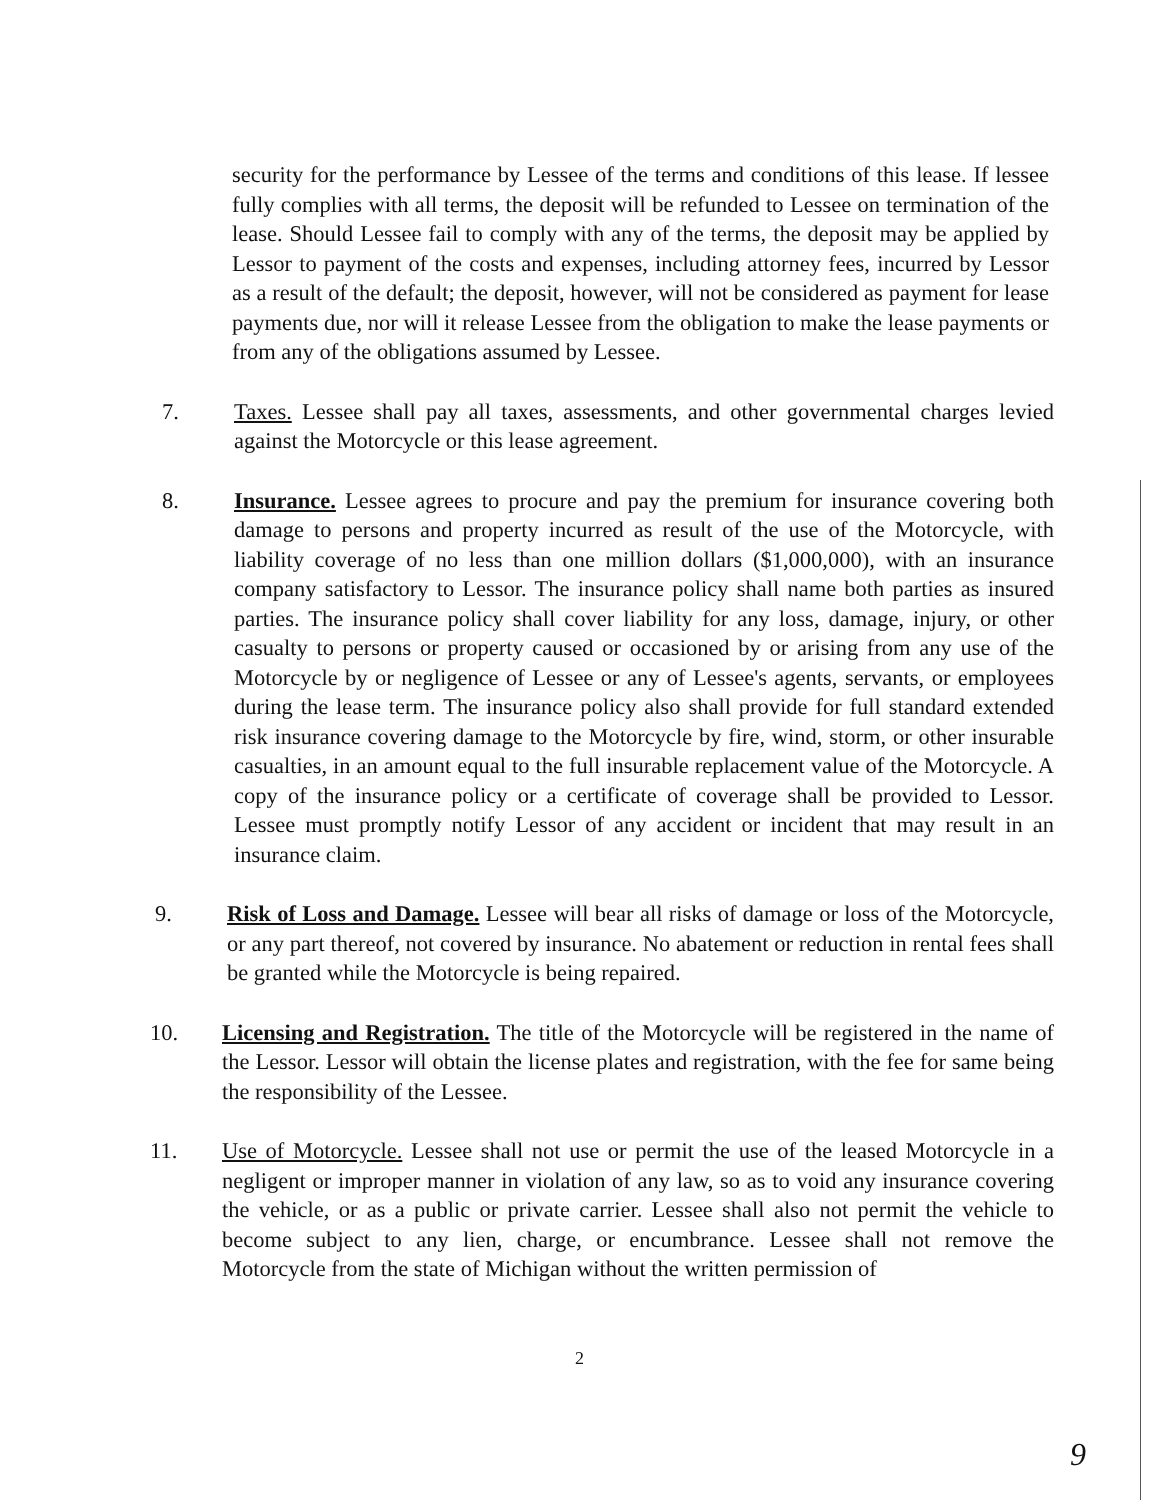security for the performance by Lessee of the terms and conditions of this lease. If lessee fully complies with all terms, the deposit will be refunded to Lessee on termination of the lease. Should Lessee fail to comply with any of the terms, the deposit may be applied by Lessor to payment of the costs and expenses, including attorney fees, incurred by Lessor as a result of the default; the deposit, however, will not be considered as payment for lease payments due, nor will it release Lessee from the obligation to make the lease payments or from any of the obligations assumed by Lessee.
7. Taxes. Lessee shall pay all taxes, assessments, and other governmental charges levied against the Motorcycle or this lease agreement.
8. Insurance. Lessee agrees to procure and pay the premium for insurance covering both damage to persons and property incurred as result of the use of the Motorcycle, with liability coverage of no less than one million dollars ($1,000,000), with an insurance company satisfactory to Lessor. The insurance policy shall name both parties as insured parties. The insurance policy shall cover liability for any loss, damage, injury, or other casualty to persons or property caused or occasioned by or arising from any use of the Motorcycle by or negligence of Lessee or any of Lessee's agents, servants, or employees during the lease term. The insurance policy also shall provide for full standard extended risk insurance covering damage to the Motorcycle by fire, wind, storm, or other insurable casualties, in an amount equal to the full insurable replacement value of the Motorcycle. A copy of the insurance policy or a certificate of coverage shall be provided to Lessor. Lessee must promptly notify Lessor of any accident or incident that may result in an insurance claim.
9. Risk of Loss and Damage. Lessee will bear all risks of damage or loss of the Motorcycle, or any part thereof, not covered by insurance. No abatement or reduction in rental fees shall be granted while the Motorcycle is being repaired.
10. Licensing and Registration. The title of the Motorcycle will be registered in the name of the Lessor. Lessor will obtain the license plates and registration, with the fee for same being the responsibility of the Lessee.
11. Use of Motorcycle. Lessee shall not use or permit the use of the leased Motorcycle in a negligent or improper manner in violation of any law, so as to void any insurance covering the vehicle, or as a public or private carrier. Lessee shall also not permit the vehicle to become subject to any lien, charge, or encumbrance. Lessee shall not remove the Motorcycle from the state of Michigan without the written permission of
2
9